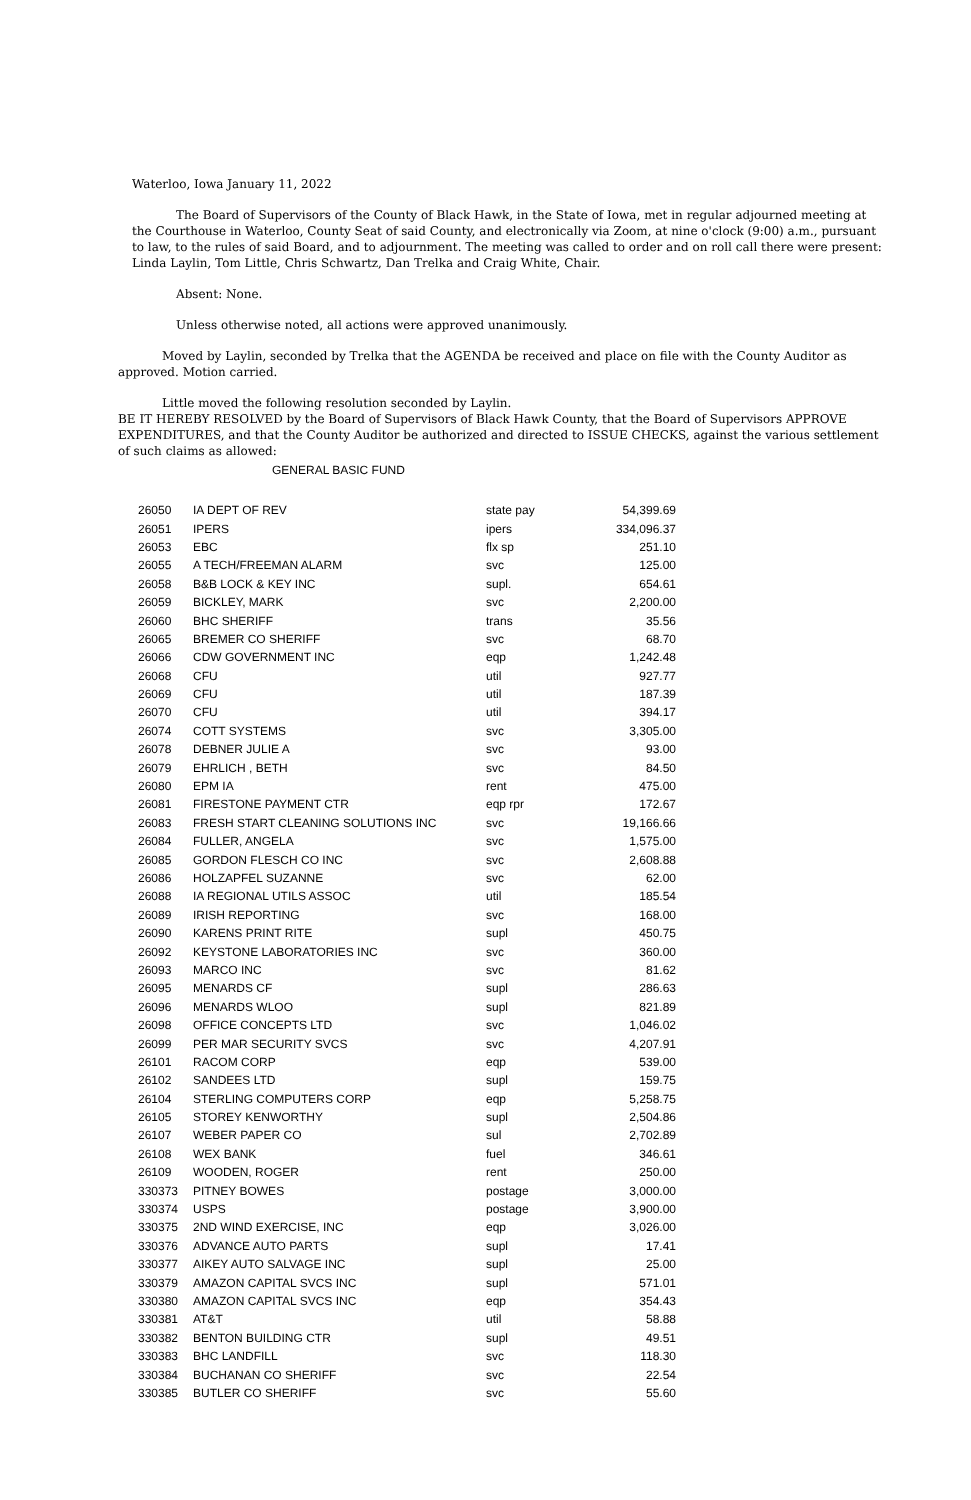Waterloo, Iowa January 11, 2022
The Board of Supervisors of the County of Black Hawk, in the State of Iowa, met in regular adjourned meeting at the Courthouse in Waterloo, County Seat of said County, and electronically via Zoom, at nine o'clock (9:00) a.m., pursuant to law, to the rules of said Board, and to adjournment. The meeting was called to order and on roll call there were present: Linda Laylin, Tom Little, Chris Schwartz, Dan Trelka and Craig White, Chair.
Absent: None.
Unless otherwise noted, all actions were approved unanimously.
Moved by Laylin, seconded by Trelka that the AGENDA be received and place on file with the County Auditor as approved. Motion carried.
Little moved the following resolution seconded by Laylin.
BE IT HEREBY RESOLVED by the Board of Supervisors of Black Hawk County, that the Board of Supervisors APPROVE EXPENDITURES, and that the County Auditor be authorized and directed to ISSUE CHECKS, against the various settlement of such claims as allowed:
GENERAL BASIC FUND
| 26050 | IA DEPT OF REV | state pay | 54,399.69 |
| 26051 | IPERS | ipers | 334,096.37 |
| 26053 | EBC | flx sp | 251.10 |
| 26055 | A TECH/FREEMAN ALARM | svc | 125.00 |
| 26058 | B&B LOCK & KEY INC | supl. | 654.61 |
| 26059 | BICKLEY, MARK | svc | 2,200.00 |
| 26060 | BHC SHERIFF | trans | 35.56 |
| 26065 | BREMER CO SHERIFF | svc | 68.70 |
| 26066 | CDW GOVERNMENT INC | eqp | 1,242.48 |
| 26068 | CFU | util | 927.77 |
| 26069 | CFU | util | 187.39 |
| 26070 | CFU | util | 394.17 |
| 26074 | COTT SYSTEMS | svc | 3,305.00 |
| 26078 | DEBNER JULIE A | svc | 93.00 |
| 26079 | EHRLICH , BETH | svc | 84.50 |
| 26080 | EPM IA | rent | 475.00 |
| 26081 | FIRESTONE PAYMENT CTR | eqp rpr | 172.67 |
| 26083 | FRESH START CLEANING SOLUTIONS INC | svc | 19,166.66 |
| 26084 | FULLER, ANGELA | svc | 1,575.00 |
| 26085 | GORDON FLESCH CO INC | svc | 2,608.88 |
| 26086 | HOLZAPFEL SUZANNE | svc | 62.00 |
| 26088 | IA REGIONAL UTILS ASSOC | util | 185.54 |
| 26089 | IRISH REPORTING | svc | 168.00 |
| 26090 | KARENS PRINT RITE | supl | 450.75 |
| 26092 | KEYSTONE LABORATORIES INC | svc | 360.00 |
| 26093 | MARCO INC | svc | 81.62 |
| 26095 | MENARDS CF | supl | 286.63 |
| 26096 | MENARDS WLOO | supl | 821.89 |
| 26098 | OFFICE CONCEPTS LTD | svc | 1,046.02 |
| 26099 | PER MAR SECURITY SVCS | svc | 4,207.91 |
| 26101 | RACOM CORP | eqp | 539.00 |
| 26102 | SANDEES LTD | supl | 159.75 |
| 26104 | STERLING COMPUTERS CORP | eqp | 5,258.75 |
| 26105 | STOREY KENWORTHY | supl | 2,504.86 |
| 26107 | WEBER PAPER CO | sul | 2,702.89 |
| 26108 | WEX BANK | fuel | 346.61 |
| 26109 | WOODEN, ROGER | rent | 250.00 |
| 330373 | PITNEY BOWES | postage | 3,000.00 |
| 330374 | USPS | postage | 3,900.00 |
| 330375 | 2ND WIND EXERCISE, INC | eqp | 3,026.00 |
| 330376 | ADVANCE AUTO PARTS | supl | 17.41 |
| 330377 | AIKEY AUTO SALVAGE INC | supl | 25.00 |
| 330379 | AMAZON CAPITAL SVCS INC | supl | 571.01 |
| 330380 | AMAZON CAPITAL SVCS INC | eqp | 354.43 |
| 330381 | AT&T | util | 58.88 |
| 330382 | BENTON BUILDING CTR | supl | 49.51 |
| 330383 | BHC LANDFILL | svc | 118.30 |
| 330384 | BUCHANAN CO SHERIFF | svc | 22.54 |
| 330385 | BUTLER CO SHERIFF | svc | 55.60 |